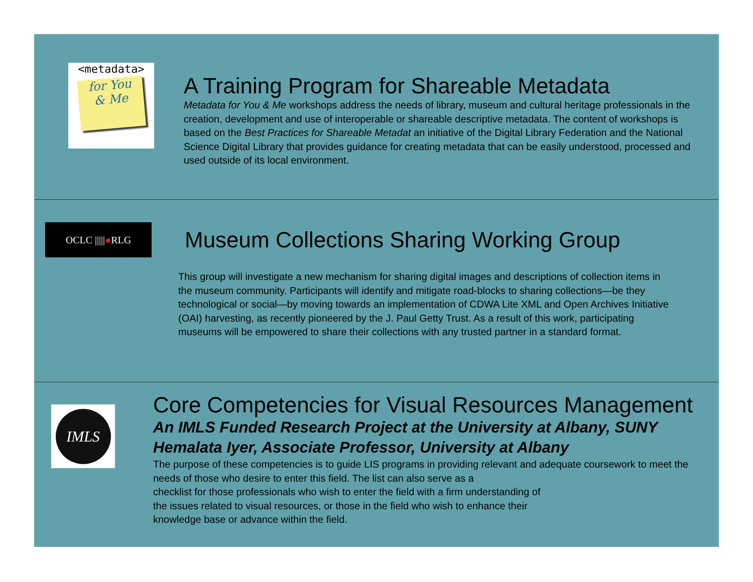<metadata>
for You
& Me
A Training Program for Shareable Metadata
Metadata for You & Me workshops address the needs of library, museum and cultural heritage professionals in the creation, development and use of interoperable or shareable descriptive metadata. The content of workshops is based on the Best Practices for Shareable Metadat an initiative of the Digital Library Federation and the National Science Digital Library that provides guidance for creating metadata that can be easily understood, processed and used outside of its local environment.
OCLC ||||| ● RLG
Museum Collections Sharing Working Group
This group will investigate a new mechanism for sharing digital images and descriptions of collection items in the museum community. Participants will identify and mitigate road-blocks to sharing collections—be they technological or social—by moving towards an implementation of CDWA Lite XML and Open Archives Initiative (OAI) harvesting, as recently pioneered by the J. Paul Getty Trust. As a result of this work, participating museums will be empowered to share their collections with any trusted partner in a standard format.
IMLS
Core Competencies for Visual Resources Management
An IMLS Funded Research Project at the University at Albany, SUNY
Hemalata Iyer, Associate Professor, University at Albany
The purpose of these competencies is to guide LIS programs in providing relevant and adequate coursework to meet the needs of those who desire to enter this field. The list can also serve as a
checklist for those professionals who wish to enter the field with a firm understanding of
the issues related to visual resources, or those in the field who wish to enhance their
knowledge base or advance within the field.